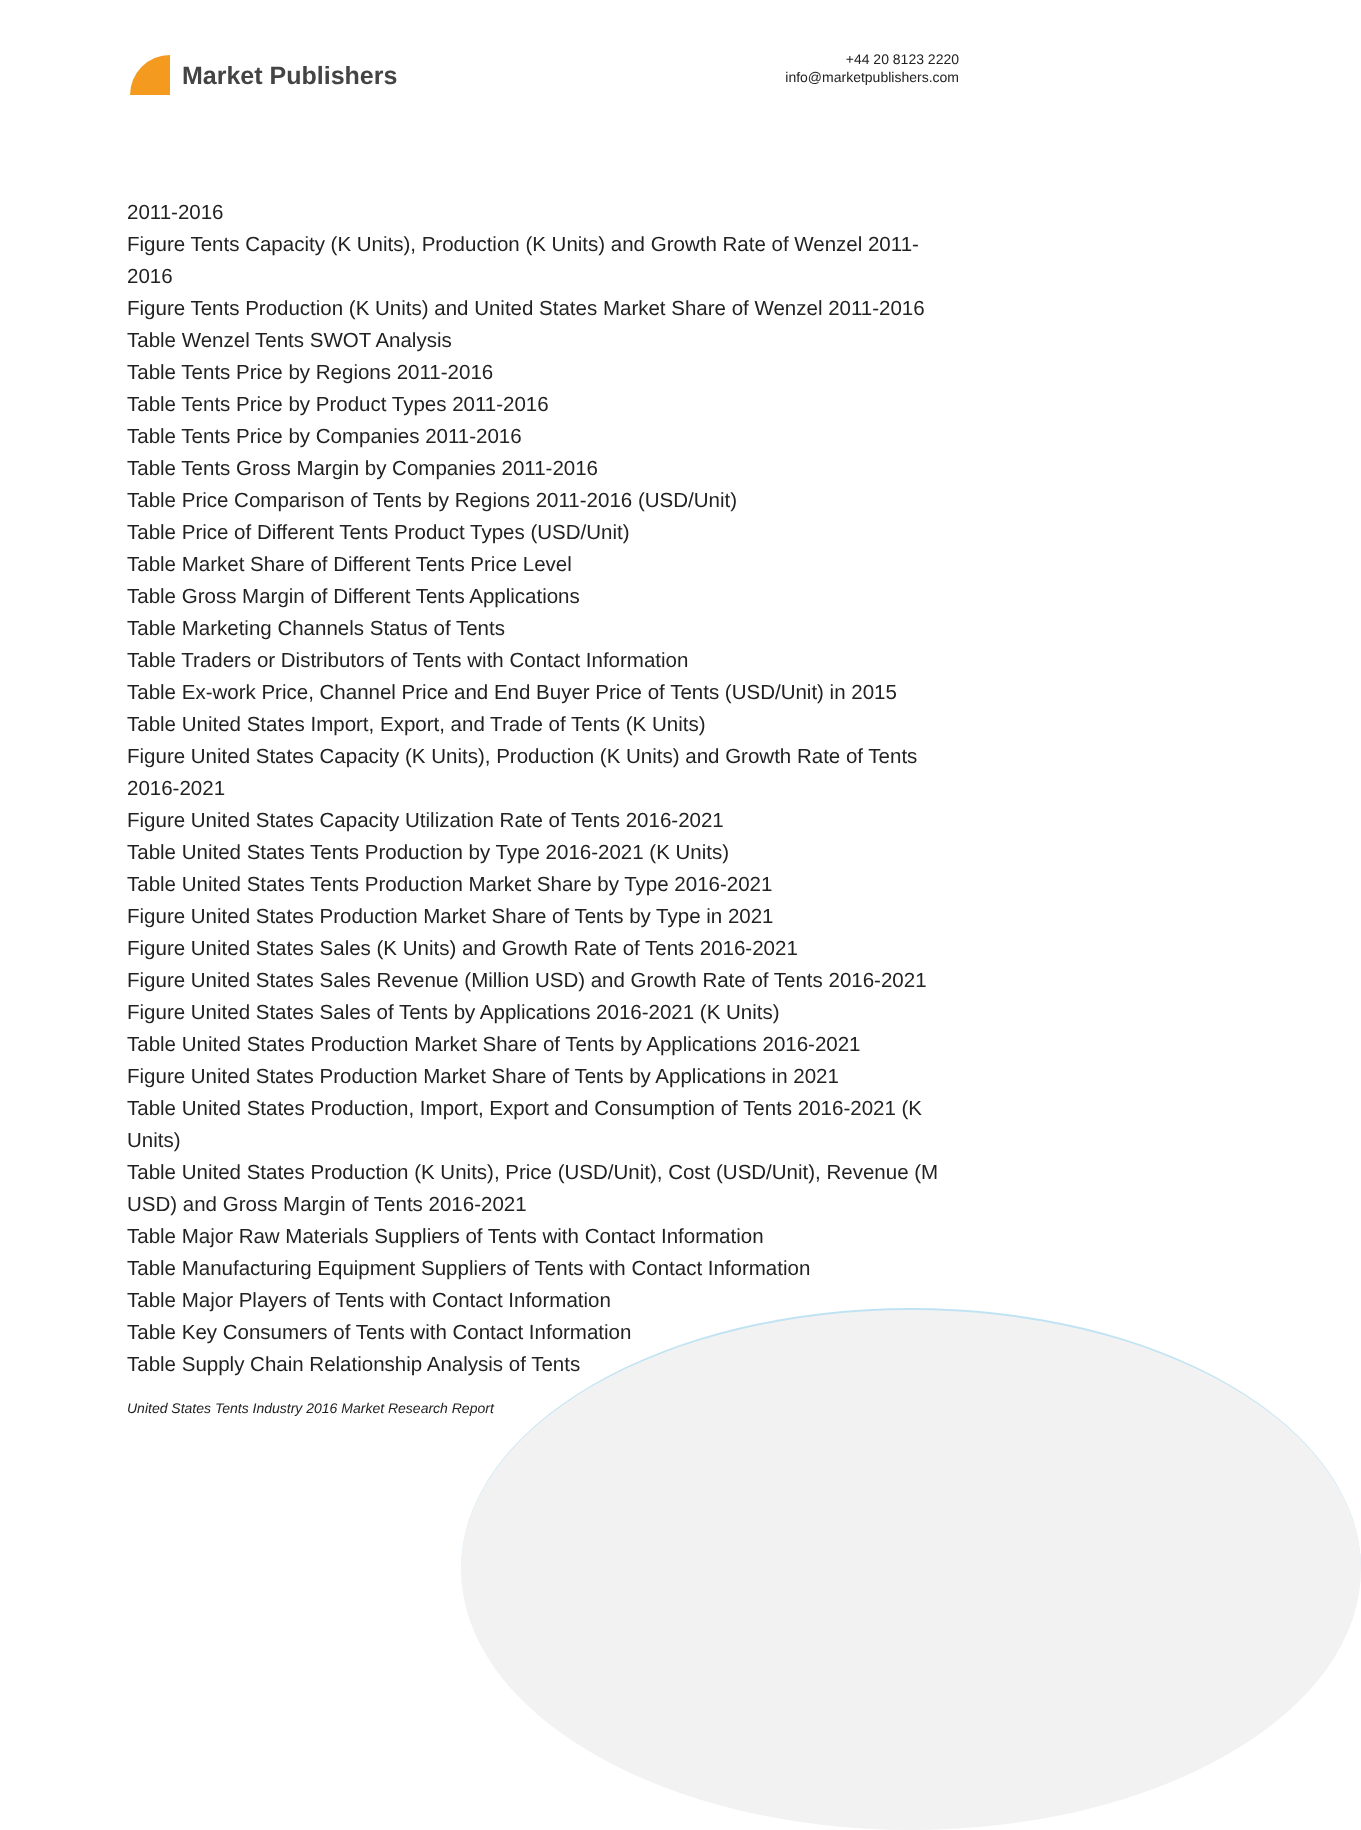Market Publishers
+44 20 8123 2220
info@marketpublishers.com
2011-2016
Figure Tents Capacity (K Units), Production (K Units) and Growth Rate of Wenzel 2011-2016
Figure Tents Production (K Units) and United States Market Share of Wenzel 2011-2016
Table Wenzel Tents SWOT Analysis
Table Tents Price by Regions 2011-2016
Table Tents Price by Product Types 2011-2016
Table Tents Price by Companies 2011-2016
Table Tents Gross Margin by Companies 2011-2016
Table Price Comparison of Tents by Regions 2011-2016 (USD/Unit)
Table Price of Different Tents Product Types (USD/Unit)
Table Market Share of Different Tents Price Level
Table Gross Margin of Different Tents Applications
Table Marketing Channels Status of Tents
Table Traders or Distributors of Tents with Contact Information
Table Ex-work Price, Channel Price and End Buyer Price of Tents (USD/Unit) in 2015
Table United States Import, Export, and Trade of Tents (K Units)
Figure United States Capacity (K Units), Production (K Units) and Growth Rate of Tents 2016-2021
Figure United States Capacity Utilization Rate of Tents 2016-2021
Table United States Tents Production by Type 2016-2021 (K Units)
Table United States Tents Production Market Share by Type 2016-2021
Figure United States Production Market Share of Tents by Type in 2021
Figure United States Sales (K Units) and Growth Rate of Tents 2016-2021
Figure United States Sales Revenue (Million USD) and Growth Rate of Tents 2016-2021
Figure United States Sales of Tents by Applications 2016-2021 (K Units)
Table United States Production Market Share of Tents by Applications 2016-2021
Figure United States Production Market Share of Tents by Applications in 2021
Table United States Production, Import, Export and Consumption of Tents 2016-2021 (K Units)
Table United States Production (K Units), Price (USD/Unit), Cost (USD/Unit), Revenue (M USD) and Gross Margin of Tents 2016-2021
Table Major Raw Materials Suppliers of Tents with Contact Information
Table Manufacturing Equipment Suppliers of Tents with Contact Information
Table Major Players of Tents with Contact Information
Table Key Consumers of Tents with Contact Information
Table Supply Chain Relationship Analysis of Tents
United States Tents Industry 2016 Market Research Report